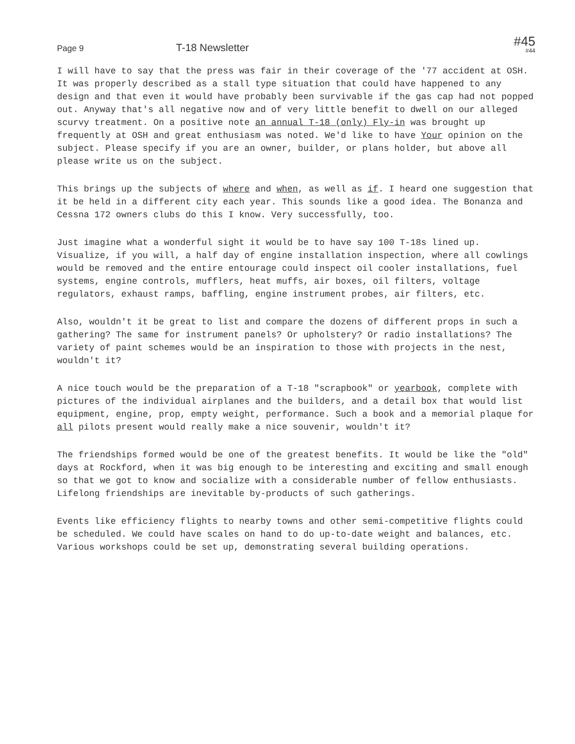Page 9
T-18 Newsletter
#45
#44
I will have to say that the press was fair in their coverage of the '77 accident at OSH. It was properly described as a stall type situation that could have happened to any design and that even it would have probably been survivable if the gas cap had not popped out. Anyway that's all negative now and of very little benefit to dwell on our alleged scurvy treatment. On a positive note an annual T-18 (only) Fly-in was brought up frequently at OSH and great enthusiasm was noted. We'd like to have Your opinion on the subject. Please specify if you are an owner, builder, or plans holder, but above all please write us on the subject.
This brings up the subjects of where and when, as well as if. I heard one suggestion that it be held in a different city each year. This sounds like a good idea. The Bonanza and Cessna 172 owners clubs do this I know. Very successfully, too.
Just imagine what a wonderful sight it would be to have say 100 T-18s lined up. Visualize, if you will, a half day of engine installation inspection, where all cowlings would be removed and the entire entourage could inspect oil cooler installations, fuel systems, engine controls, mufflers, heat muffs, air boxes, oil filters, voltage regulators, exhaust ramps, baffling, engine instrument probes, air filters, etc.
Also, wouldn't it be great to list and compare the dozens of different props in such a gathering? The same for instrument panels? Or upholstery? Or radio installations? The variety of paint schemes would be an inspiration to those with projects in the nest, wouldn't it?
A nice touch would be the preparation of a T-18 "scrapbook" or yearbook, complete with pictures of the individual airplanes and the builders, and a detail box that would list equipment, engine, prop, empty weight, performance. Such a book and a memorial plaque for all pilots present would really make a nice souvenir, wouldn't it?
The friendships formed would be one of the greatest benefits. It would be like the "old" days at Rockford, when it was big enough to be interesting and exciting and small enough so that we got to know and socialize with a considerable number of fellow enthusiasts. Lifelong friendships are inevitable by-products of such gatherings.
Events like efficiency flights to nearby towns and other semi-competitive flights could be scheduled. We could have scales on hand to do up-to-date weight and balances, etc. Various workshops could be set up, demonstrating several building operations.